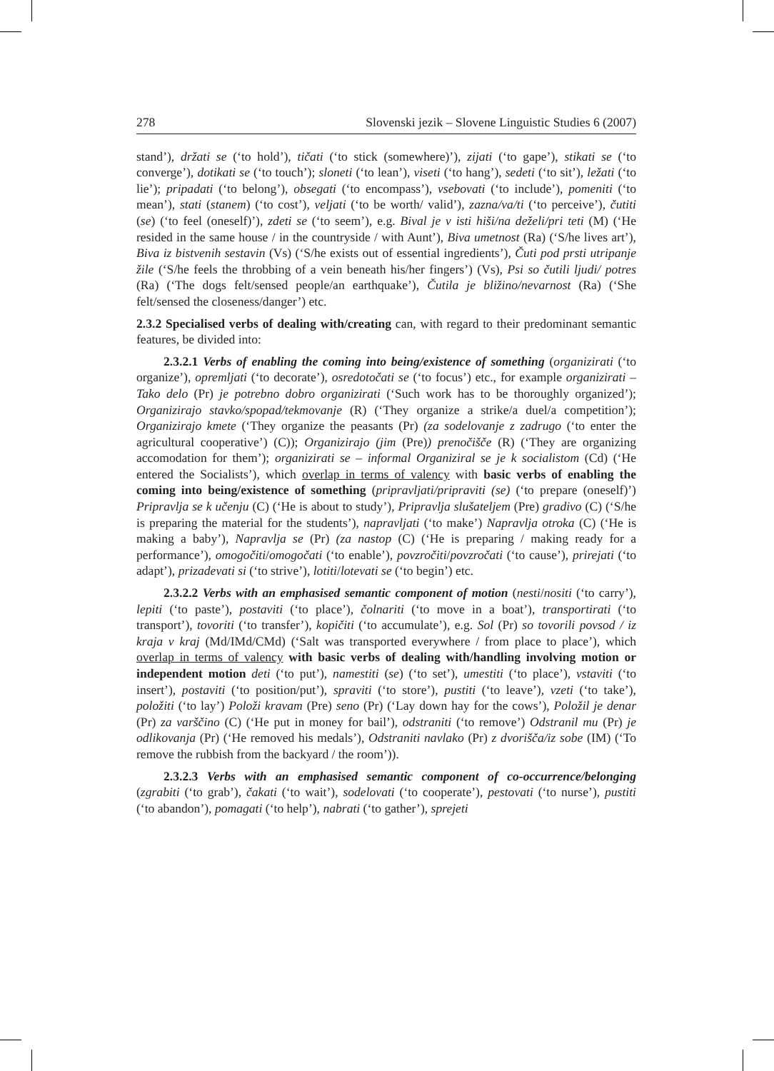278 Slovenski jezik – Slovene Linguistic Studies 6 (2007)
stand’), držati se (‘to hold’), tičati (‘to stick (somewhere)’), zijati (‘to gape’), stikati se (‘to converge’), dotikati se (‘to touch’); sloneti (‘to lean’), viseti (‘to hang’), sedeti (‘to sit’), ležati (‘to lie’); pripadati (‘to belong’), obsegati (‘to encompass’), vsebovati (‘to include’), pomeniti (‘to mean’), stati (stanem) (‘to cost’), veljati (‘to be worth/ valid’), zazna/va/ti (‘to perceive’), čutiti (se) (‘to feel (oneself)’), zdeti se (‘to seem’), e.g. Bival je v isti hiši/na deželi/pri teti (M) (‘He resided in the same house / in the countryside / with Aunt’), Biva umetnost (Ra) (‘S/he lives art’), Biva iz bistvenih sestavin (Vs) (‘S/he exists out of essential ingredients’), Čuti pod prsti utripanje žile (‘S/he feels the throbbing of a vein beneath his/her fingers’) (Vs), Psi so čutili ljudi/ potres (Ra) (‘The dogs felt/sensed people/an earthquake’), Čutila je bližino/nevarnost (Ra) (‘She felt/sensed the closeness/danger’) etc.
2.3.2 Specialised verbs of dealing with/creating can, with regard to their predominant semantic features, be divided into:
2.3.2.1 Verbs of enabling the coming into being/existence of something (organizirati (‘to organize’), opremljati (‘to decorate’), osredotočati se (‘to focus’) etc., for example organizirati – Tako delo (Pr) je potrebno dobro organizirati (‘Such work has to be thoroughly organized’); Organizirajo stavko/spopad/tekmovanje (R) (‘They organize a strike/a duel/a competition’); Organizirajo kmete (‘They organize the peasants (Pr) (za sodelovanje z zadrugo (‘to enter the agricultural cooperative’) (C)); Organizirajo (jim (Pre)) prenočišče (R) (‘They are organizing accomodation for them’); organizirati se – informal Organiziral se je k socialistom (Cd) (‘He entered the Socialists’), which overlap in terms of valency with basic verbs of enabling the coming into being/existence of something (pripravljati/pripraviti (se) (‘to prepare (oneself)’) Pripravlja se k učenju (C) (‘He is about to study’), Pripravlja slušateljem (Pre) gradivo (C) (‘S/he is preparing the material for the students’), napravljati (‘to make’) Napravlja otroka (C) (‘He is making a baby’), Napravlja se (Pr) (za nastop (C) (‘He is preparing / making ready for a performance’), omogočiti/omogočati (‘to enable’), povzročiti/povzročati (‘to cause’), prirejati (‘to adapt’), prizadevati si (‘to strive’), lotiti/lotevati se (‘to begin’) etc.
2.3.2.2 Verbs with an emphasised semantic component of motion (nesti/nositi (‘to carry’), lepiti (‘to paste’), postaviti (‘to place’), čolnariti (‘to move in a boat’), transportirati (‘to transport’), tovoriti (‘to transfer’), kopičiti (‘to accumulate’), e.g. Sol (Pr) so tovorili povsod / iz kraja v kraj (Md/IMd/CMd) (‘Salt was transported everywhere / from place to place’), which overlap in terms of valency with basic verbs of dealing with/handling involving motion or independent motion deti (‘to put’), namestiti (se) (‘to set’), umestiti (‘to place’), vstaviti (‘to insert’), postaviti (‘to position/put’), spraviti (‘to store’), pustiti (‘to leave’), vzeti (‘to take’), položiti (‘to lay’) Položi kravam (Pre) seno (Pr) (‘Lay down hay for the cows’), Položil je denar (Pr) za varščino (C) (‘He put in money for bail’), odstraniti (‘to remove’) Odstranil mu (Pr) je odlikovanja (Pr) (‘He removed his medals’), Odstraniti navlako (Pr) z dvorišča/iz sobe (IM) (‘To remove the rubbish from the backyard / the room’)).
2.3.2.3 Verbs with an emphasised semantic component of co-occurrence/belonging (zgrabiti (‘to grab’), čakati (‘to wait’), sodelovati (‘to cooperate’), pestovati (‘to nurse’), pustiti (‘to abandon’), pomagati (‘to help’), nabrati (‘to gather’), sprejeti